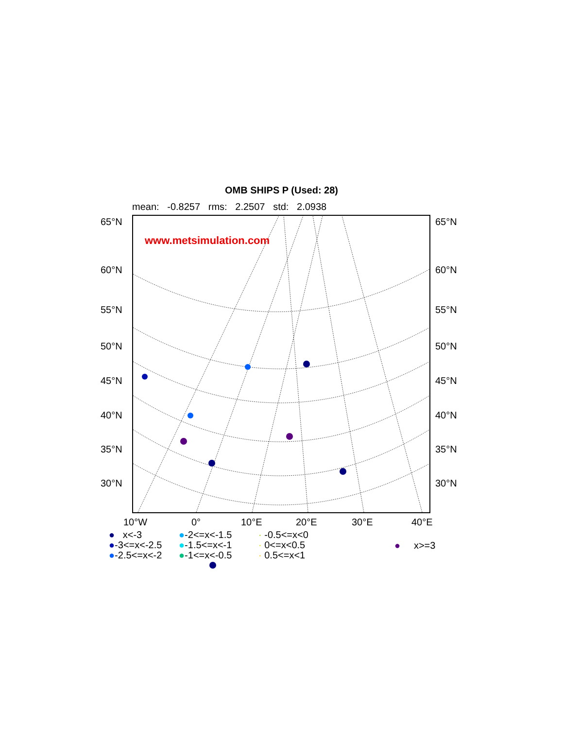OMB SHIPS P (Used: 28)
mean: -0.8257 rms: 2.2507 std: 2.0938
www.metsimulation.com
65°N 65°N
60°N 60°N
55°N 55°N
50°N 50°N
45°N 45°N
40°N 40°N
35°N 35°N
30°N 30°N
10°W 0° 10°E 20°E 30°E 40°E
● x<-3
●-3<=x<-2.5
●-2.5<=x<-2
●-2<=x<-1.5
●-1.5<=x<-1
●-1<=x<-0.5
· -0.5<=x<0
· 0<=x<0.5
· 0.5<=x<1
● x>=3